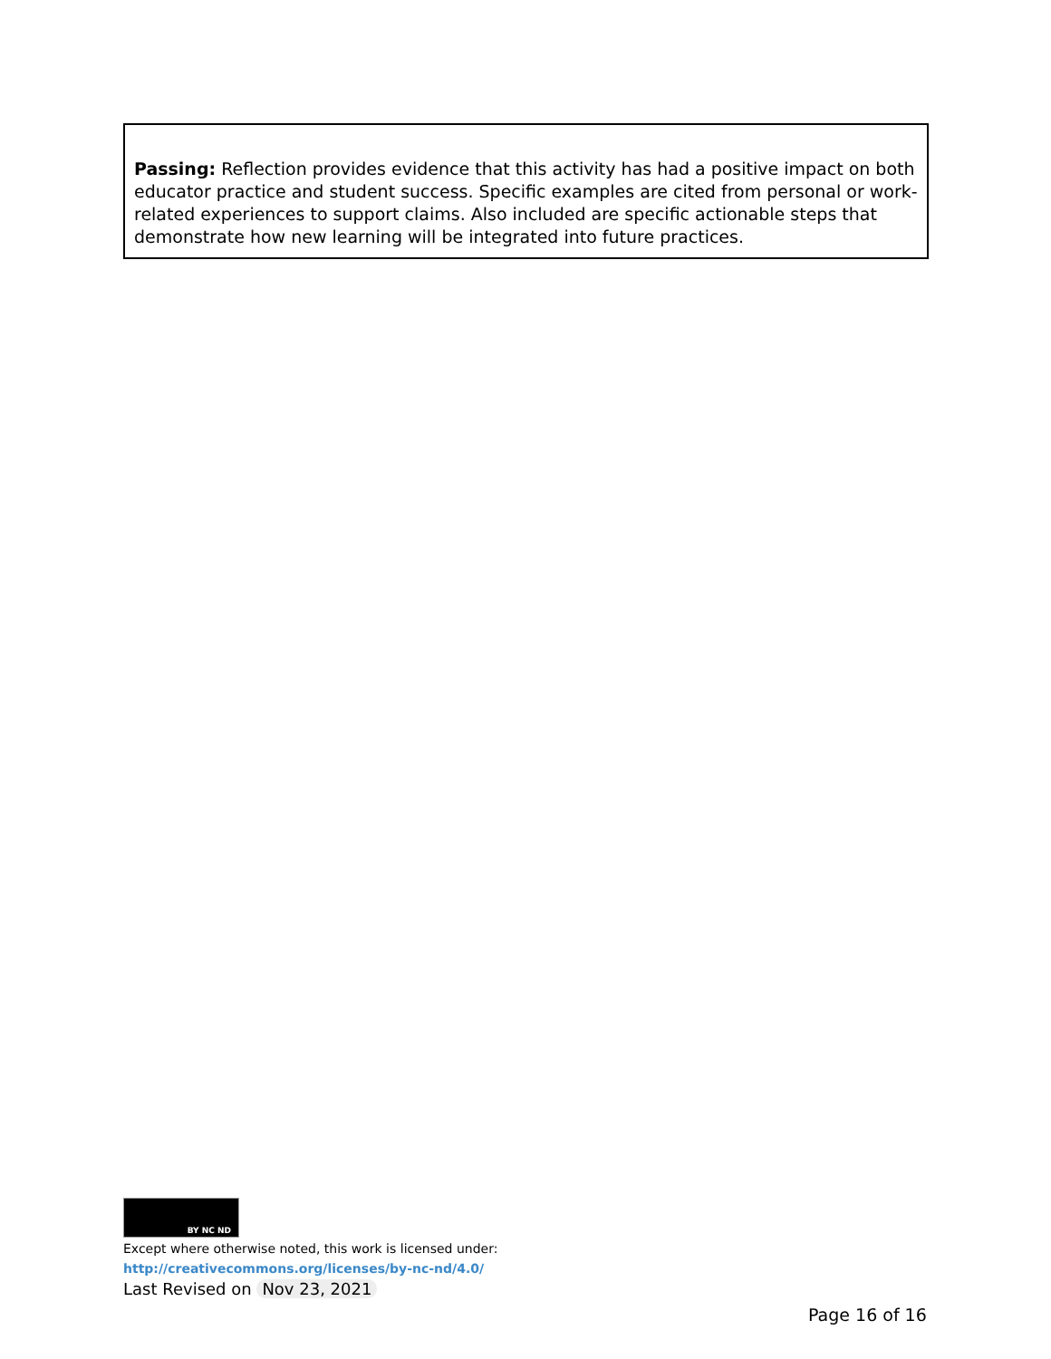| Passing: Reflection provides evidence that this activity has had a positive impact on both educator practice and student success. Specific examples are cited from personal or work-related experiences to support claims. Also included are specific actionable steps that demonstrate how new learning will be integrated into future practices. |
BY NC ND
Except where otherwise noted, this work is licensed under:
http://creativecommons.org/licenses/by-nc-nd/4.0/
Last Revised on Nov 23, 2021
Page 16 of 16